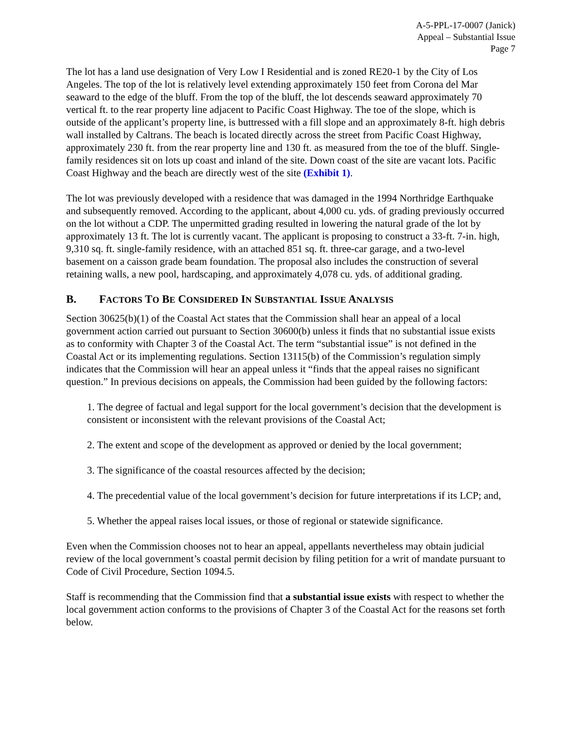A-5-PPL-17-0007 (Janick)
Appeal – Substantial Issue
Page 7
The lot has a land use designation of Very Low I Residential and is zoned RE20-1 by the City of Los Angeles. The top of the lot is relatively level extending approximately 150 feet from Corona del Mar seaward to the edge of the bluff. From the top of the bluff, the lot descends seaward approximately 70 vertical ft. to the rear property line adjacent to Pacific Coast Highway. The toe of the slope, which is outside of the applicant’s property line, is buttressed with a fill slope and an approximately 8-ft. high debris wall installed by Caltrans. The beach is located directly across the street from Pacific Coast Highway, approximately 230 ft. from the rear property line and 130 ft. as measured from the toe of the bluff. Single-family residences sit on lots up coast and inland of the site. Down coast of the site are vacant lots. Pacific Coast Highway and the beach are directly west of the site (Exhibit 1).
The lot was previously developed with a residence that was damaged in the 1994 Northridge Earthquake and subsequently removed. According to the applicant, about 4,000 cu. yds. of grading previously occurred on the lot without a CDP. The unpermitted grading resulted in lowering the natural grade of the lot by approximately 13 ft. The lot is currently vacant. The applicant is proposing to construct a 33-ft. 7-in. high, 9,310 sq. ft. single-family residence, with an attached 851 sq. ft. three-car garage, and a two-level basement on a caisson grade beam foundation. The proposal also includes the construction of several retaining walls, a new pool, hardscaping, and approximately 4,078 cu. yds. of additional grading.
B. FACTORS TO BE CONSIDERED IN SUBSTANTIAL ISSUE ANALYSIS
Section 30625(b)(1) of the Coastal Act states that the Commission shall hear an appeal of a local government action carried out pursuant to Section 30600(b) unless it finds that no substantial issue exists as to conformity with Chapter 3 of the Coastal Act. The term “substantial issue” is not defined in the Coastal Act or its implementing regulations. Section 13115(b) of the Commission’s regulation simply indicates that the Commission will hear an appeal unless it “finds that the appeal raises no significant question.” In previous decisions on appeals, the Commission had been guided by the following factors:
1. The degree of factual and legal support for the local government’s decision that the development is consistent or inconsistent with the relevant provisions of the Coastal Act;
2. The extent and scope of the development as approved or denied by the local government;
3. The significance of the coastal resources affected by the decision;
4. The precedential value of the local government’s decision for future interpretations if its LCP; and,
5. Whether the appeal raises local issues, or those of regional or statewide significance.
Even when the Commission chooses not to hear an appeal, appellants nevertheless may obtain judicial review of the local government’s coastal permit decision by filing petition for a writ of mandate pursuant to Code of Civil Procedure, Section 1094.5.
Staff is recommending that the Commission find that a substantial issue exists with respect to whether the local government action conforms to the provisions of Chapter 3 of the Coastal Act for the reasons set forth below.